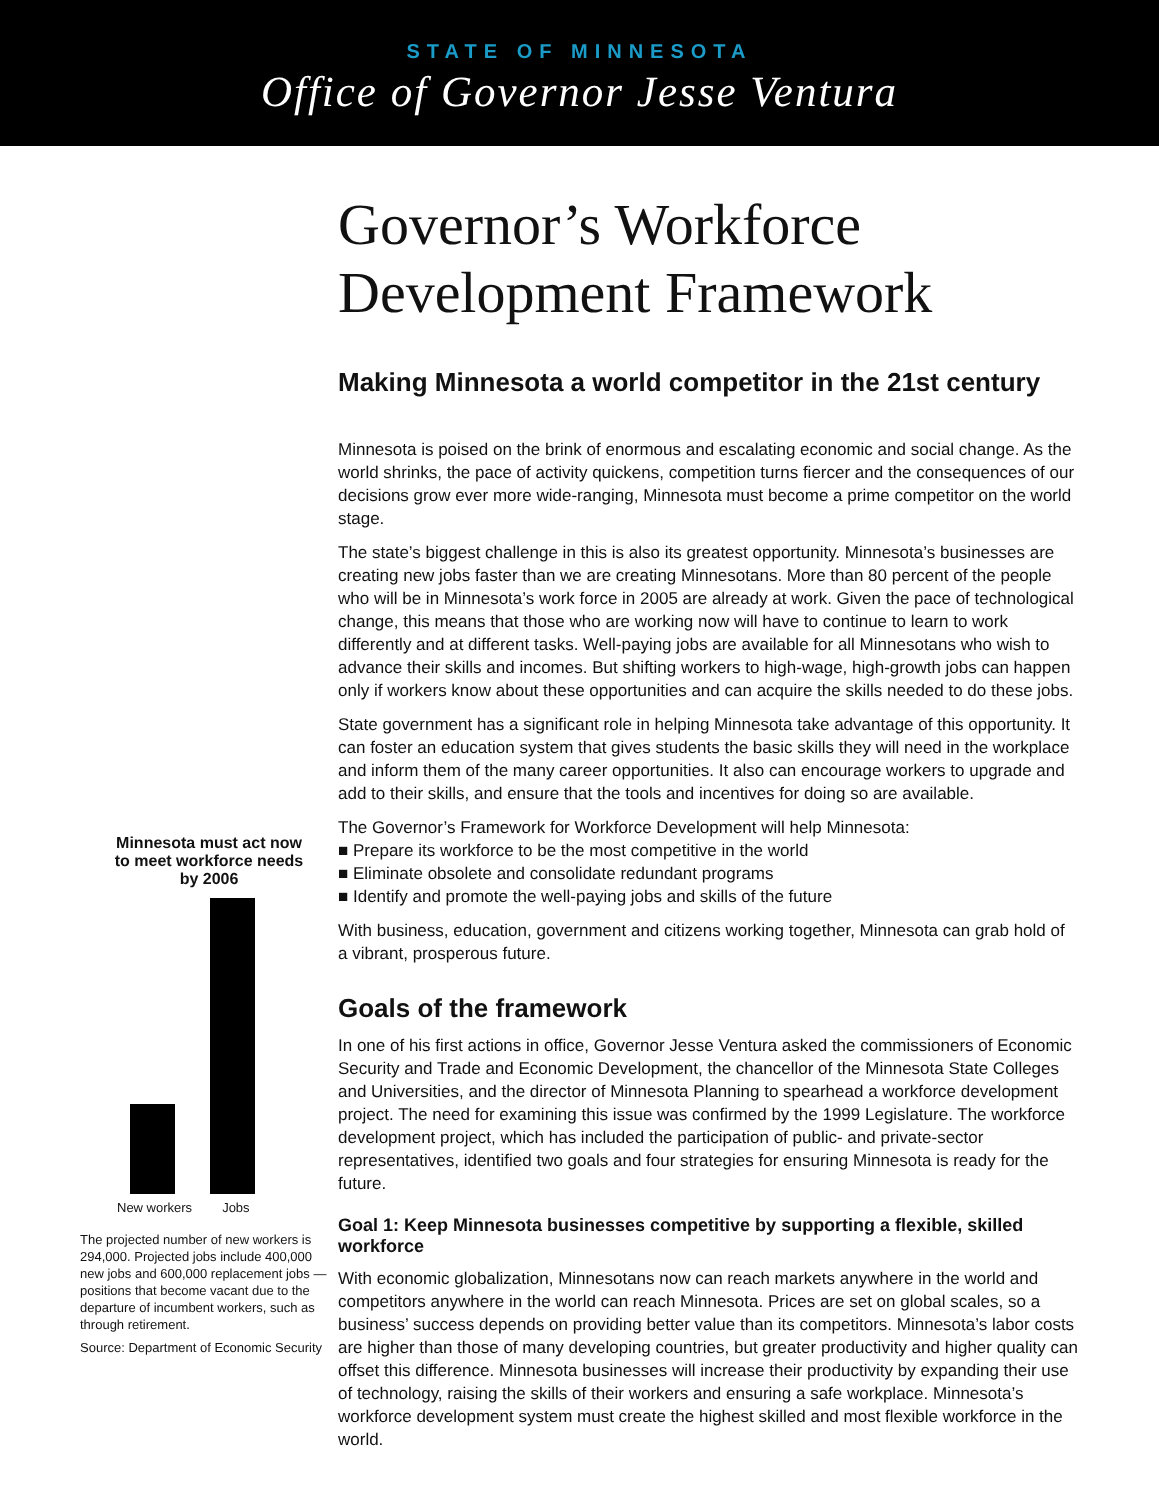STATE OF MINNESOTA
Office of Governor Jesse Ventura
Minnesota must act now
to meet workforce needs
by 2006
New workers Jobs
The projected number of new workers is 294,000. Projected jobs include 400,000 new jobs and 600,000 replacement jobs — positions that become vacant due to the departure of incumbent workers, such as through retirement.
Source: Department of Economic Security
Governor’s Workforce Development Framework
Making Minnesota a world competitor in the 21st century
Minnesota is poised on the brink of enormous and escalating economic and social change. As the world shrinks, the pace of activity quickens, competition turns fiercer and the consequences of our decisions grow ever more wide-ranging, Minnesota must become a prime competitor on the world stage.
The state’s biggest challenge in this is also its greatest opportunity. Minnesota’s businesses are creating new jobs faster than we are creating Minnesotans. More than 80 percent of the people who will be in Minnesota’s work force in 2005 are already at work. Given the pace of technological change, this means that those who are working now will have to continue to learn to work differently and at different tasks. Well-paying jobs are available for all Minnesotans who wish to advance their skills and incomes. But shifting workers to high-wage, high-growth jobs can happen only if workers know about these opportunities and can acquire the skills needed to do these jobs.
State government has a significant role in helping Minnesota take advantage of this opportunity. It can foster an education system that gives students the basic skills they will need in the workplace and inform them of the many career opportunities. It also can encourage workers to upgrade and add to their skills, and ensure that the tools and incentives for doing so are available.
The Governor’s Framework for Workforce Development will help Minnesota:
■ Prepare its workforce to be the most competitive in the world
■ Eliminate obsolete and consolidate redundant programs
■ Identify and promote the well-paying jobs and skills of the future
With business, education, government and citizens working together, Minnesota can grab hold of a vibrant, prosperous future.
Goals of the framework
In one of his first actions in office, Governor Jesse Ventura asked the commissioners of Economic Security and Trade and Economic Development, the chancellor of the Minnesota State Colleges and Universities, and the director of Minnesota Planning to spearhead a workforce development project. The need for examining this issue was confirmed by the 1999 Legislature. The workforce development project, which has included the participation of public- and private-sector representatives, identified two goals and four strategies for ensuring Minnesota is ready for the future.
Goal 1: Keep Minnesota businesses competitive by supporting a flexible, skilled workforce
With economic globalization, Minnesotans now can reach markets anywhere in the world and competitors anywhere in the world can reach Minnesota. Prices are set on global scales, so a business’ success depends on providing better value than its competitors. Minnesota’s labor costs are higher than those of many developing countries, but greater productivity and higher quality can offset this difference. Minnesota businesses will increase their productivity by expanding their use of technology, raising the skills of their workers and ensuring a safe workplace. Minnesota’s workforce development system must create the highest skilled and most flexible workforce in the world.